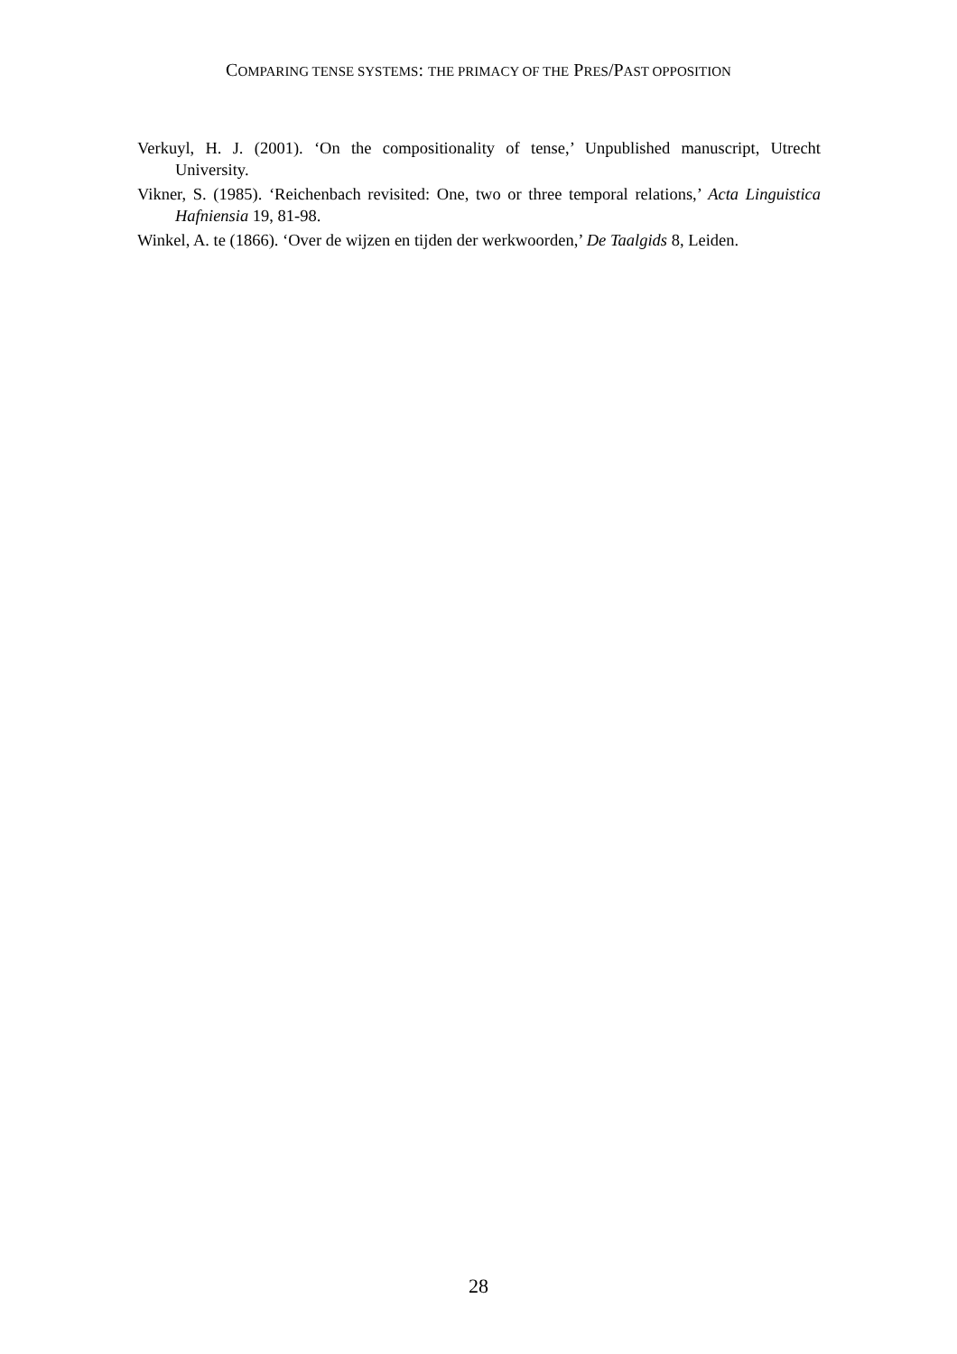COMPARING TENSE SYSTEMS: THE PRIMACY OF THE PRES/PAST OPPOSITION
Verkuyl, H. J. (2001). ‘On the compositionality of tense,’ Unpublished manuscript, Utrecht University.
Vikner, S. (1985). ‘Reichenbach revisited: One, two or three temporal relations,’ Acta Linguistica Hafniensia 19, 81-98.
Winkel, A. te (1866). ‘Over de wijzen en tijden der werkwoorden,’ De Taalgids 8, Leiden.
28